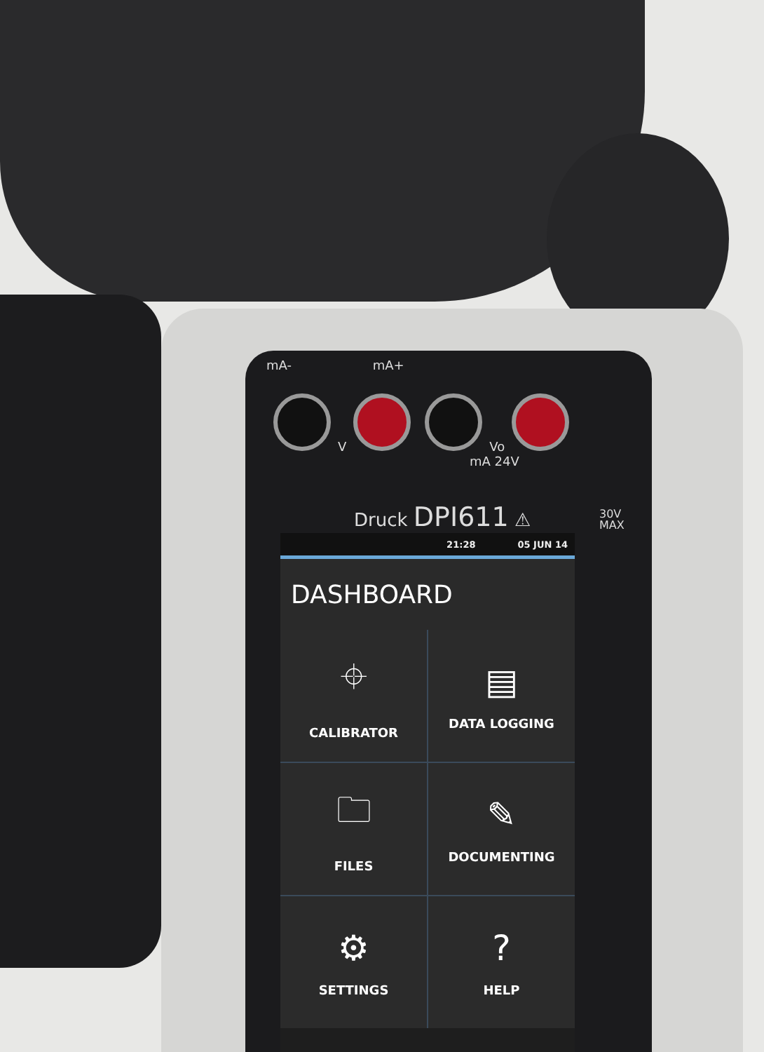mA- mA+
V Vo
mA 24V
Druck DPI611 ⚠
30V
MAX
21:28 05 JUN 14
DASHBOARD
⌖
CALIBRATOR
▤
DATA LOGGING
🗀
FILES
✎
DOCUMENTING
⚙
SETTINGS
?
HELP